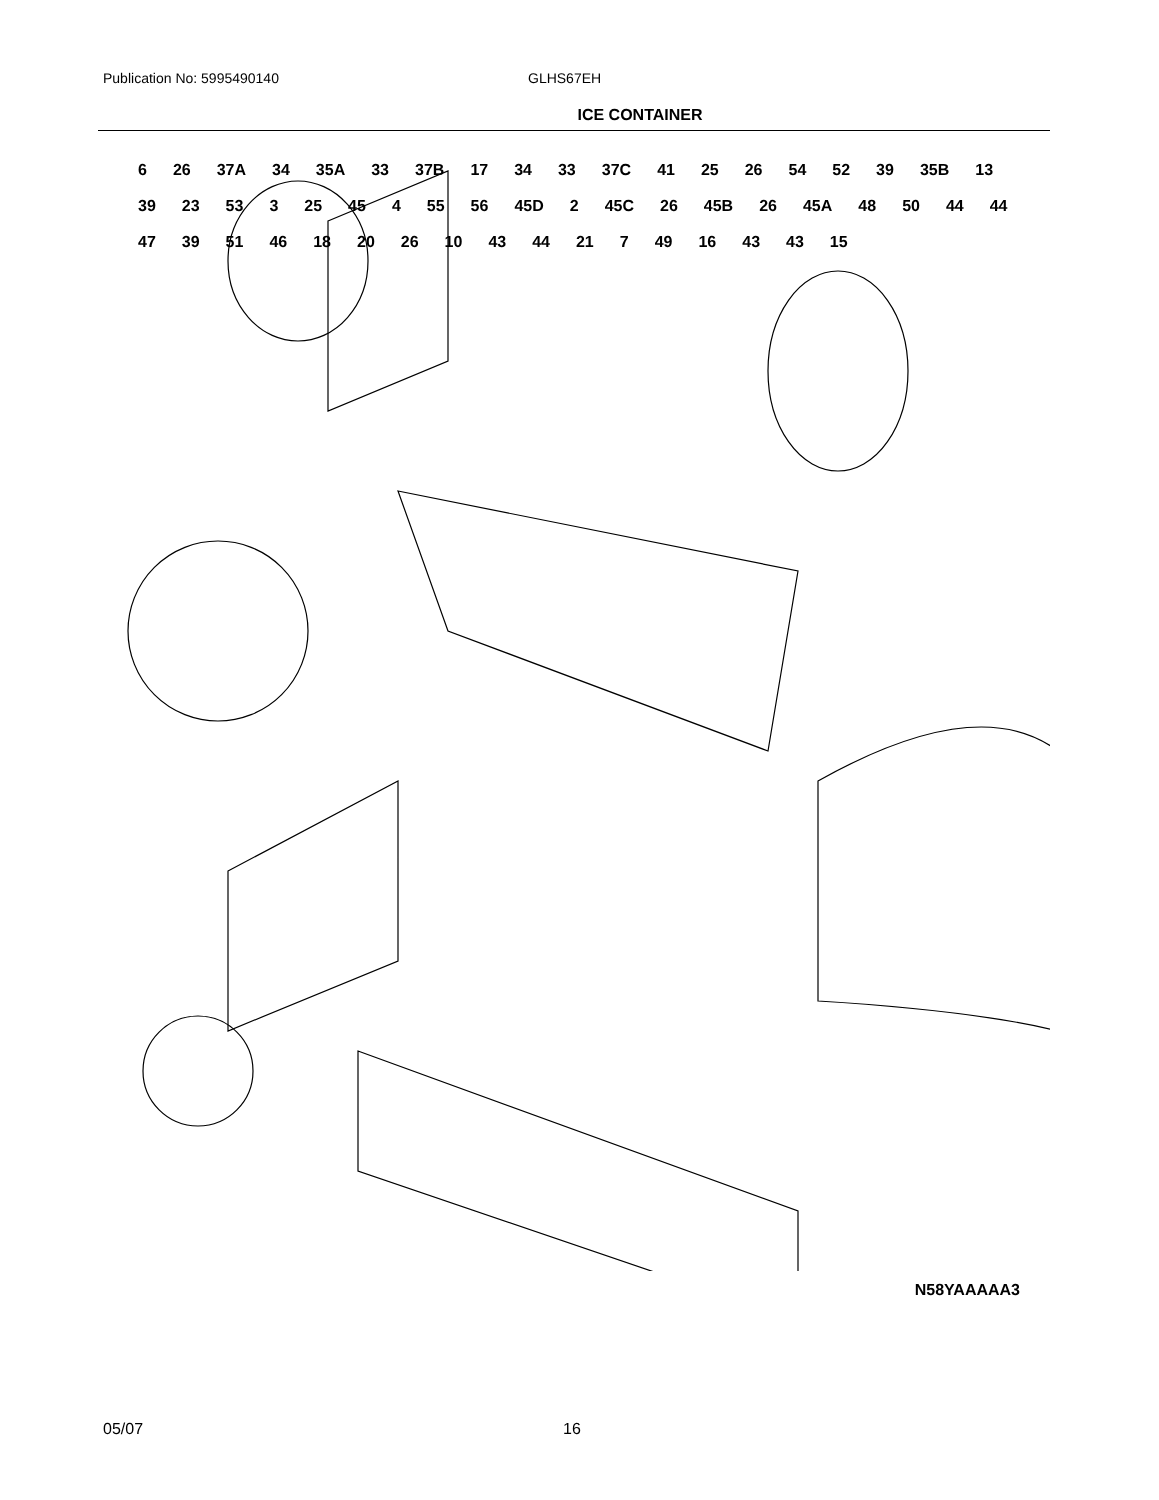Publication No: 5995490140 GLHS67EH
ICE CONTAINER
6 26 37A 34 35A 33 37B 17 34 33 37C 41 25 26 54 52 39 35B 13 39 23 53 3 25 45 4 55 56 45D 2 45C 26 45B 26 45A 48 50 44 44 47 39 51 46 18 20 26 10 43 44 21 7 49 16 43 43 15
N58YAAAAA3
05/07 16